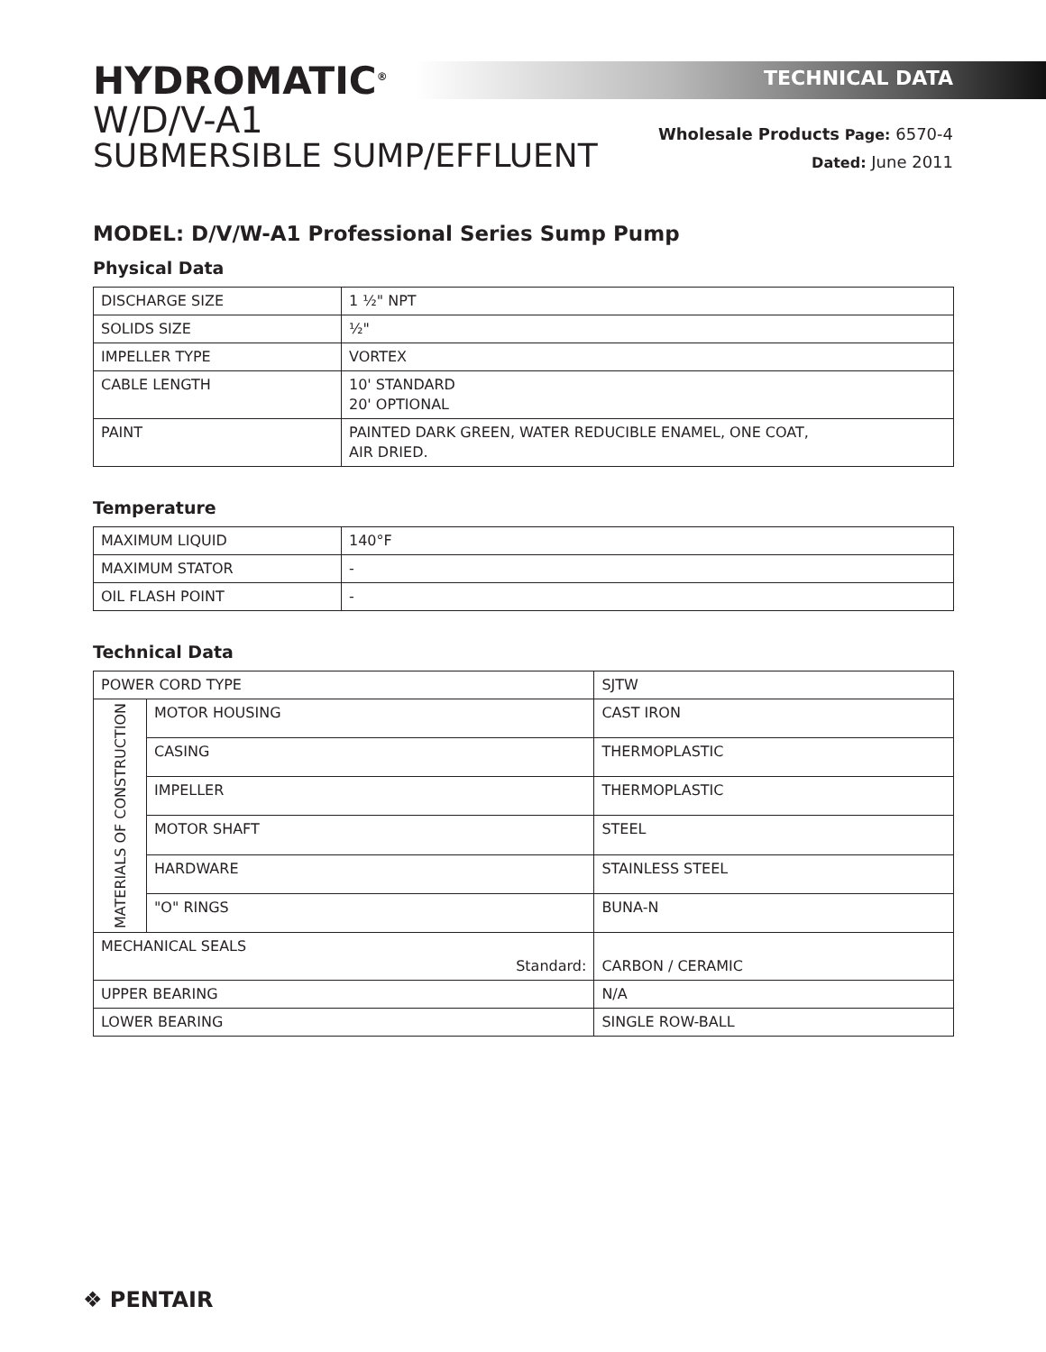HYDROMATIC<sup>®</sup>
W/D/V-A1
SUBMERSIBLE SUMP/EFFLUENT
TECHNICAL DATA
Wholesale Products Page: 6570-4
Dated: June 2011
MODEL: D/V/W-A1 Professional Series Sump Pump
Physical Data
| DISCHARGE SIZE | 1 ½" NPT |
| SOLIDS SIZE | ½" |
| IMPELLER TYPE | VORTEX |
| CABLE LENGTH | 10' STANDARD 20' OPTIONAL |
| PAINT | PAINTED DARK GREEN, WATER REDUCIBLE ENAMEL, ONE COAT, AIR DRIED. |
Temperature
| MAXIMUM LIQUID | 140°F |
| MAXIMUM STATOR | - |
| OIL FLASH POINT | - |
Technical Data
| POWER CORD TYPE | | SJTW |
| MATERIALS OF CONSTRUCTION | MOTOR HOUSING | CAST IRON |
| | CASING | THERMOPLASTIC |
| | IMPELLER | THERMOPLASTIC |
| | MOTOR SHAFT | STEEL |
| | HARDWARE | STAINLESS STEEL |
| | "O" RINGS | BUNA-N |
| MECHANICAL SEALS Standard: | | CARBON / CERAMIC |
| UPPER BEARING | | N/A |
| LOWER BEARING | | SINGLE ROW-BALL |
❖ PENTAIR